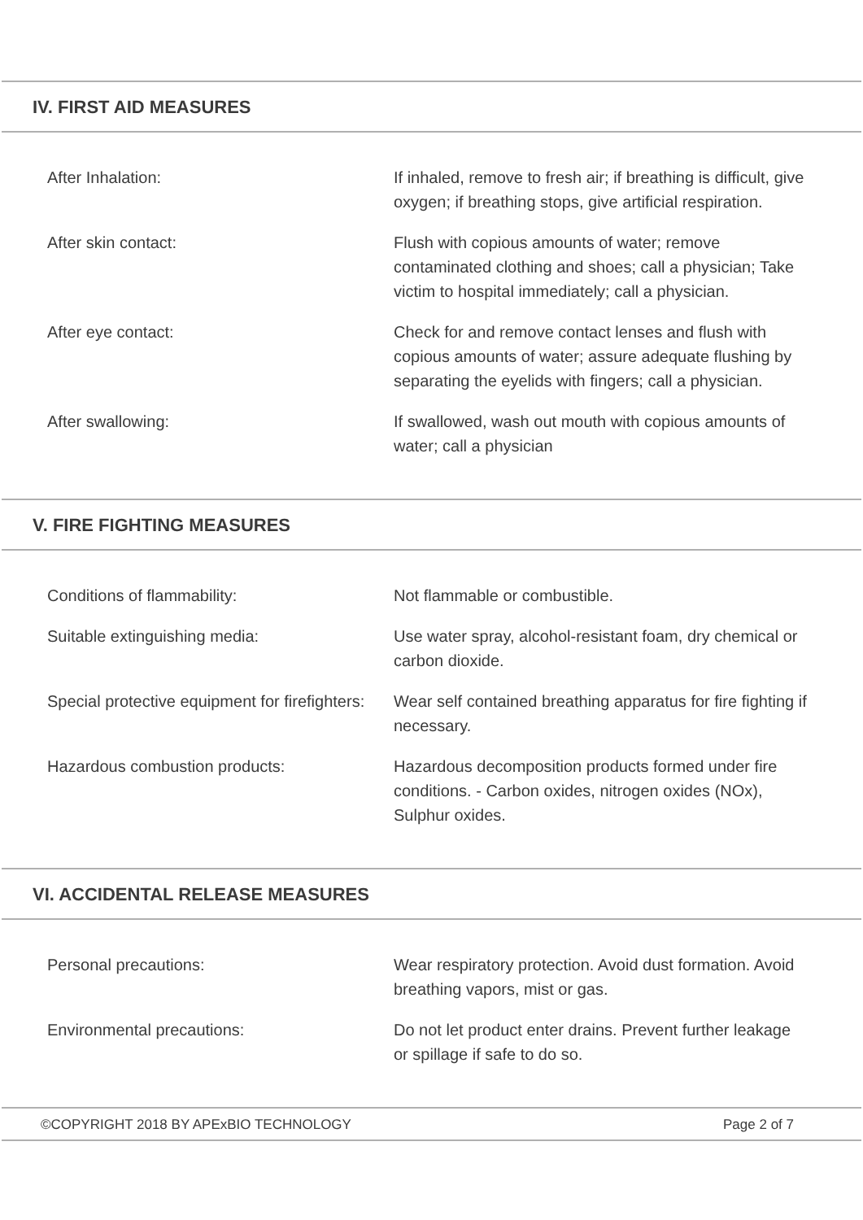IV. FIRST AID MEASURES
| After Inhalation: | If inhaled, remove to fresh air; if breathing is difficult, give oxygen; if breathing stops, give artificial respiration. |
| After skin contact: | Flush with copious amounts of water; remove contaminated clothing and shoes; call a physician; Take victim to hospital immediately; call a physician. |
| After eye contact: | Check for and remove contact lenses and flush with copious amounts of water; assure adequate flushing by separating the eyelids with fingers; call a physician. |
| After swallowing: | If swallowed, wash out mouth with copious amounts of water; call a physician |
V. FIRE FIGHTING MEASURES
| Conditions of flammability: | Not flammable or combustible. |
| Suitable extinguishing media: | Use water spray, alcohol-resistant foam, dry chemical or carbon dioxide. |
| Special protective equipment for firefighters: | Wear self contained breathing apparatus for fire fighting if necessary. |
| Hazardous combustion products: | Hazardous decomposition products formed under fire conditions. - Carbon oxides, nitrogen oxides (NOx), Sulphur oxides. |
VI. ACCIDENTAL RELEASE MEASURES
| Personal precautions: | Wear respiratory protection. Avoid dust formation. Avoid breathing vapors, mist or gas. |
| Environmental precautions: | Do not let product enter drains. Prevent further leakage or spillage if safe to do so. |
©COPYRIGHT 2018 BY APExBIO TECHNOLOGY Page 2 of 7